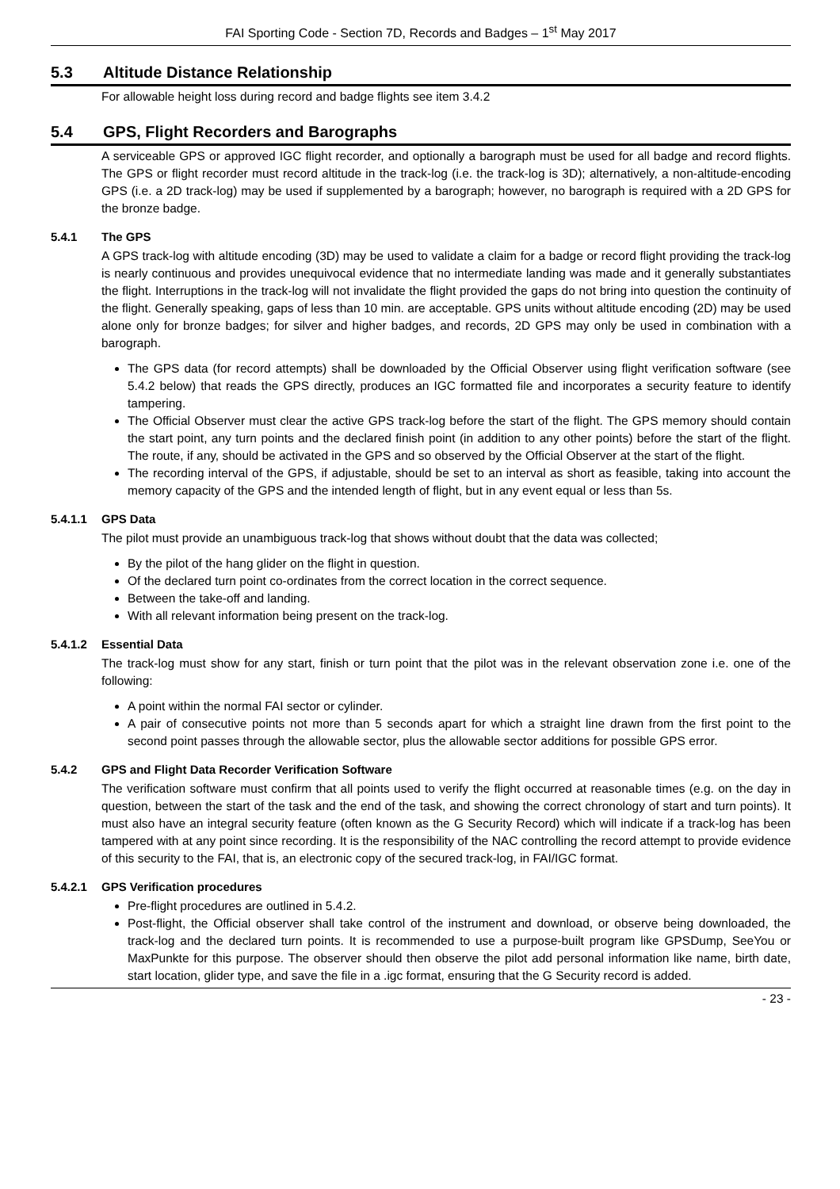FAI Sporting Code - Section 7D, Records and Badges – 1<sup>st</sup> May 2017
5.3 Altitude Distance Relationship
For allowable height loss during record and badge flights see item 3.4.2
5.4 GPS, Flight Recorders and Barographs
A serviceable GPS or approved IGC flight recorder, and optionally a barograph must be used for all badge and record flights. The GPS or flight recorder must record altitude in the track-log (i.e. the track-log is 3D); alternatively, a non-altitude-encoding GPS (i.e. a 2D track-log) may be used if supplemented by a barograph; however, no barograph is required with a 2D GPS for the bronze badge.
5.4.1 The GPS
A GPS track-log with altitude encoding (3D) may be used to validate a claim for a badge or record flight providing the track-log is nearly continuous and provides unequivocal evidence that no intermediate landing was made and it generally substantiates the flight. Interruptions in the track-log will not invalidate the flight provided the gaps do not bring into question the continuity of the flight. Generally speaking, gaps of less than 10 min. are acceptable. GPS units without altitude encoding (2D) may be used alone only for bronze badges; for silver and higher badges, and records, 2D GPS may only be used in combination with a barograph.
The GPS data (for record attempts) shall be downloaded by the Official Observer using flight verification software (see 5.4.2 below) that reads the GPS directly, produces an IGC formatted file and incorporates a security feature to identify tampering.
The Official Observer must clear the active GPS track-log before the start of the flight. The GPS memory should contain the start point, any turn points and the declared finish point (in addition to any other points) before the start of the flight. The route, if any, should be activated in the GPS and so observed by the Official Observer at the start of the flight.
The recording interval of the GPS, if adjustable, should be set to an interval as short as feasible, taking into account the memory capacity of the GPS and the intended length of flight, but in any event equal or less than 5s.
5.4.1.1 GPS Data
The pilot must provide an unambiguous track-log that shows without doubt that the data was collected;
By the pilot of the hang glider on the flight in question.
Of the declared turn point co-ordinates from the correct location in the correct sequence.
Between the take-off and landing.
With all relevant information being present on the track-log.
5.4.1.2 Essential Data
The track-log must show for any start, finish or turn point that the pilot was in the relevant observation zone i.e. one of the following:
A point within the normal FAI sector or cylinder.
A pair of consecutive points not more than 5 seconds apart for which a straight line drawn from the first point to the second point passes through the allowable sector, plus the allowable sector additions for possible GPS error.
5.4.2 GPS and Flight Data Recorder Verification Software
The verification software must confirm that all points used to verify the flight occurred at reasonable times (e.g. on the day in question, between the start of the task and the end of the task, and showing the correct chronology of start and turn points). It must also have an integral security feature (often known as the G Security Record) which will indicate if a track-log has been tampered with at any point since recording. It is the responsibility of the NAC controlling the record attempt to provide evidence of this security to the FAI, that is, an electronic copy of the secured track-log, in FAI/IGC format.
5.4.2.1 GPS Verification procedures
Pre-flight procedures are outlined in 5.4.2.
Post-flight, the Official observer shall take control of the instrument and download, or observe being downloaded, the track-log and the declared turn points. It is recommended to use a purpose-built program like GPSDump, SeeYou or MaxPunkte for this purpose. The observer should then observe the pilot add personal information like name, birth date, start location, glider type, and save the file in a .igc format, ensuring that the G Security record is added.
- 23 -